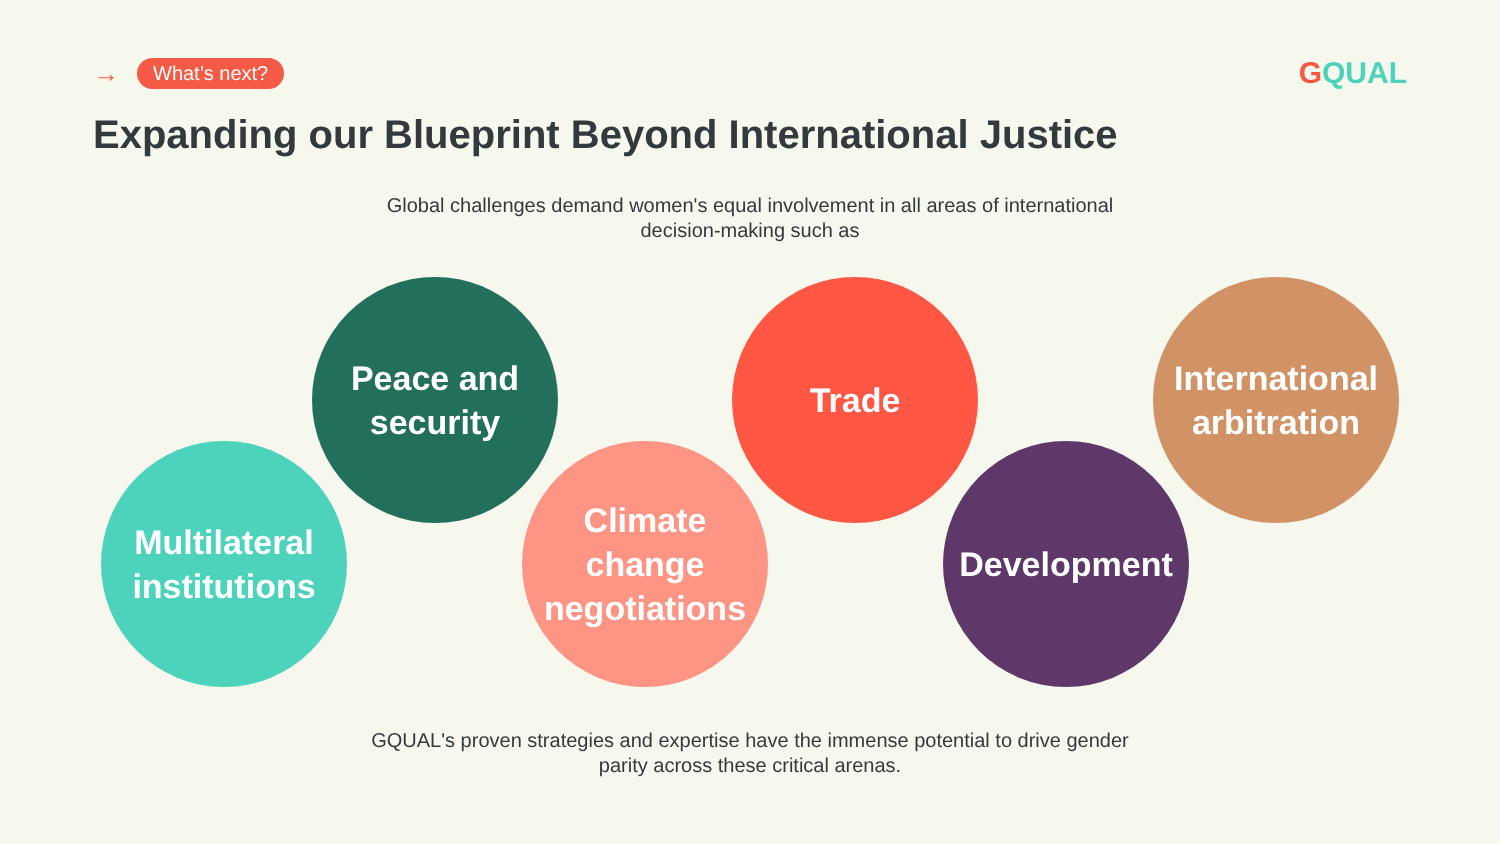→ What’s next?
GQUAL
Expanding our Blueprint Beyond International Justice
Global challenges demand women's equal involvement in all areas of international decision-making such as
Multilateral institutions
Peace and security
Climate change negotiations
Trade
Development
International arbitration
GQUAL's proven strategies and expertise have the immense potential to drive gender parity across these critical arenas.